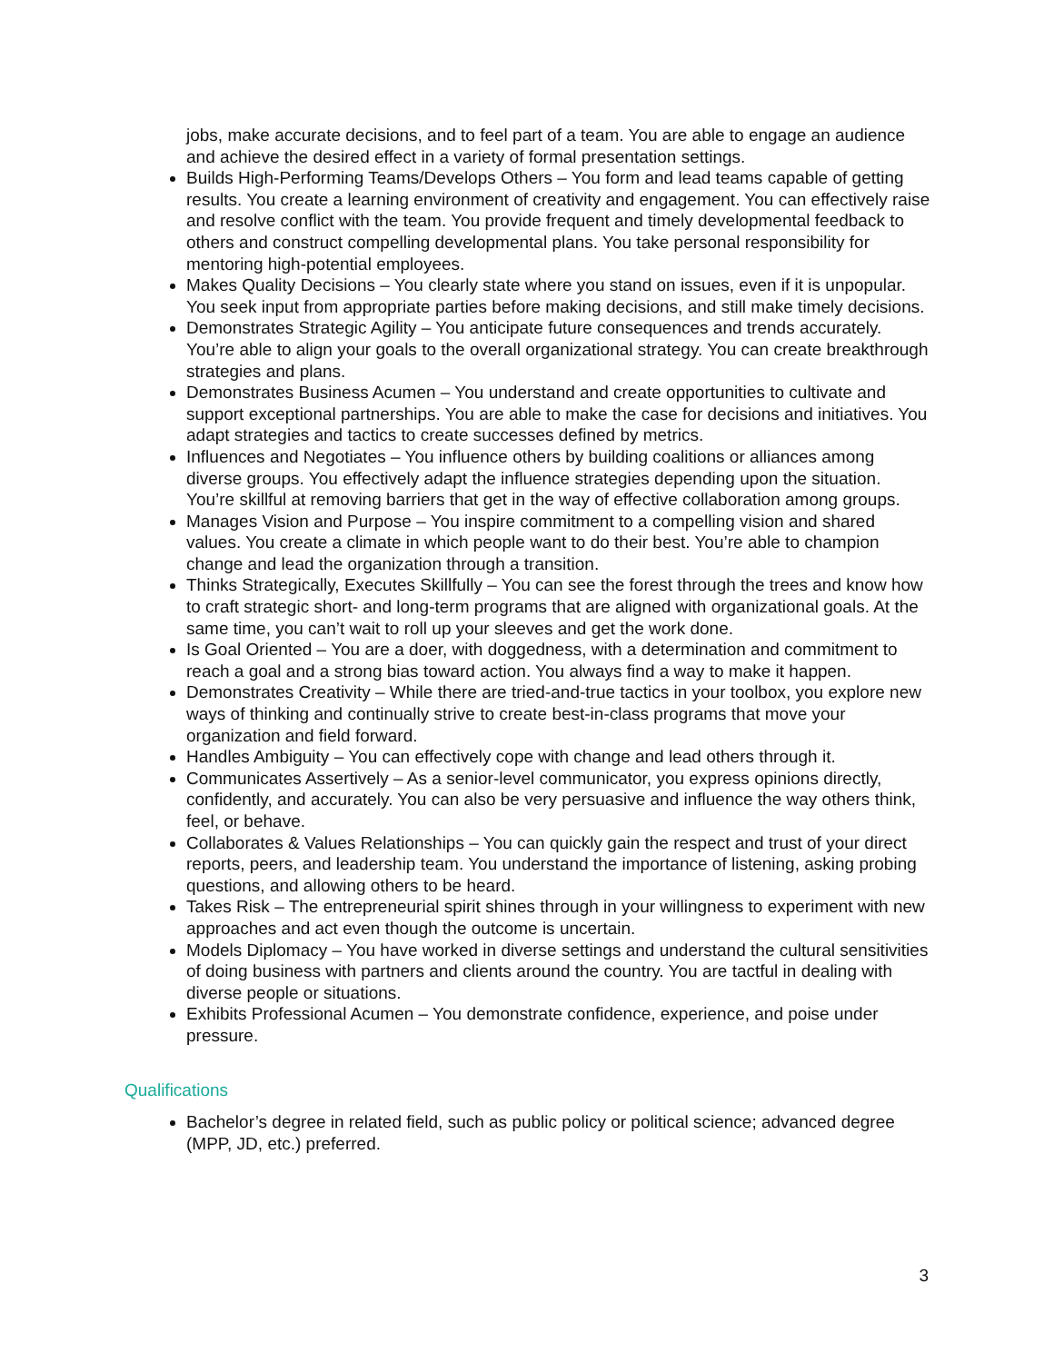jobs, make accurate decisions, and to feel part of a team. You are able to engage an audience and achieve the desired effect in a variety of formal presentation settings.
Builds High-Performing Teams/Develops Others – You form and lead teams capable of getting results. You create a learning environment of creativity and engagement. You can effectively raise and resolve conflict with the team. You provide frequent and timely developmental feedback to others and construct compelling developmental plans. You take personal responsibility for mentoring high-potential employees.
Makes Quality Decisions – You clearly state where you stand on issues, even if it is unpopular. You seek input from appropriate parties before making decisions, and still make timely decisions.
Demonstrates Strategic Agility – You anticipate future consequences and trends accurately. You’re able to align your goals to the overall organizational strategy. You can create breakthrough strategies and plans.
Demonstrates Business Acumen – You understand and create opportunities to cultivate and support exceptional partnerships. You are able to make the case for decisions and initiatives. You adapt strategies and tactics to create successes defined by metrics.
Influences and Negotiates – You influence others by building coalitions or alliances among diverse groups. You effectively adapt the influence strategies depending upon the situation. You’re skillful at removing barriers that get in the way of effective collaboration among groups.
Manages Vision and Purpose – You inspire commitment to a compelling vision and shared values. You create a climate in which people want to do their best. You’re able to champion change and lead the organization through a transition.
Thinks Strategically, Executes Skillfully – You can see the forest through the trees and know how to craft strategic short- and long-term programs that are aligned with organizational goals. At the same time, you can’t wait to roll up your sleeves and get the work done.
Is Goal Oriented – You are a doer, with doggedness, with a determination and commitment to reach a goal and a strong bias toward action. You always find a way to make it happen.
Demonstrates Creativity – While there are tried-and-true tactics in your toolbox, you explore new ways of thinking and continually strive to create best-in-class programs that move your organization and field forward.
Handles Ambiguity – You can effectively cope with change and lead others through it.
Communicates Assertively – As a senior-level communicator, you express opinions directly, confidently, and accurately. You can also be very persuasive and influence the way others think, feel, or behave.
Collaborates & Values Relationships – You can quickly gain the respect and trust of your direct reports, peers, and leadership team. You understand the importance of listening, asking probing questions, and allowing others to be heard.
Takes Risk – The entrepreneurial spirit shines through in your willingness to experiment with new approaches and act even though the outcome is uncertain.
Models Diplomacy – You have worked in diverse settings and understand the cultural sensitivities of doing business with partners and clients around the country. You are tactful in dealing with diverse people or situations.
Exhibits Professional Acumen – You demonstrate confidence, experience, and poise under pressure.
Qualifications
Bachelor’s degree in related field, such as public policy or political science; advanced degree (MPP, JD, etc.) preferred.
3